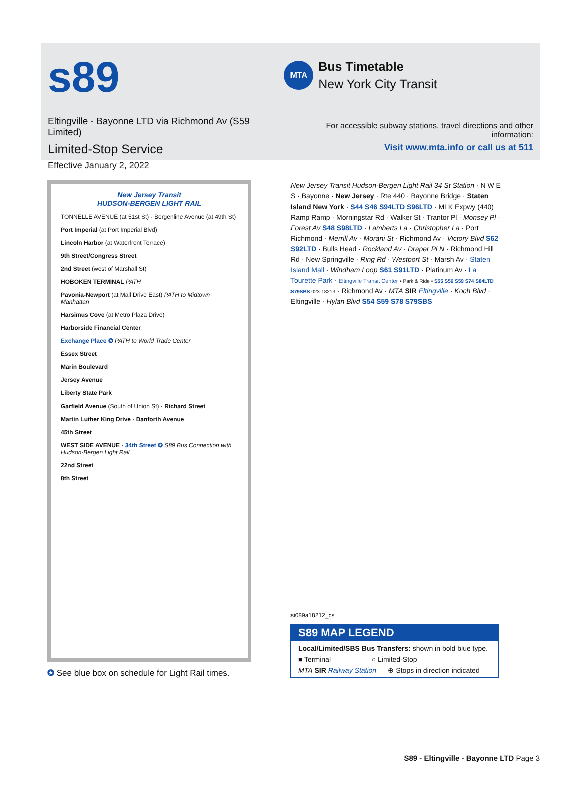s89
Eltingville - Bayonne LTD via Richmond Av (S59 Limited)
Limited-Stop Service
Effective January 2, 2022
MTA
Bus Timetable
New York City Transit
For accessible subway stations, travel directions and other information:
Visit www.mta.info or call us at 511
New Jersey Transit
HUDSON-BERGEN LIGHT RAIL
TONNELLE AVENUE (at 51st St) · Bergenline Avenue (at 49th St)
Port Imperial (at Port Imperial Blvd)
Lincoln Harbor (at Waterfront Terrace)
9th Street/Congress Street
2nd Street (west of Marshall St)
HOBOKEN TERMINAL PATH
Pavonia-Newport (at Mall Drive East) PATH to Midtown Manhattan
Harsimus Cove (at Metro Plaza Drive)
Harborside Financial Center
Exchange Place ✪ PATH to World Trade Center
Essex Street
Marin Boulevard
Jersey Avenue
Liberty State Park
Garfield Avenue (South of Union St) · Richard Street
Martin Luther King Drive · Danforth Avenue
45th Street
WEST SIDE AVENUE · 34th Street ✪ S89 Bus Connection with Hudson-Bergen Light Rail
22nd Street
8th Street
✪ See blue box on schedule for Light Rail times.
New Jersey Transit Hudson-Bergen Light Rail 34 St Station · N W E S · Bayonne · New Jersey · Rte 440 · Bayonne Bridge · Staten Island New York · S44 S46 S94LTD S96LTD · MLK Expwy (440) Ramp Ramp · Morningstar Rd · Walker St · Trantor Pl · Monsey Pl · Forest Av S48 S98LTD · Lamberts La · Christopher La · Port Richmond · Merrill Av · Morani St · Richmond Av · Victory Blvd S62 S92LTD · Bulls Head · Rockland Av · Draper Pl N · Richmond Hill Rd · New Springville · Ring Rd · Westport St · Marsh Av · Staten Island Mall · Windham Loop S61 S91LTD · Platinum Av · La Tourette Park · Eltingville Transit Center • Park & Ride • S55 S56 S59 S74 S84LTD S79SBS 023-18213 · Richmond Av · MTA SIR Eltingville · Koch Blvd · Eltingville · Hylan Blvd S54 S59 S78 S79SBS
si089a18212_cs
S89 MAP LEGEND
Local/Limited/SBS Bus Transfers: shown in bold blue type.
■ Terminal ○ Limited-Stop
MTA SIR Railway Station ⊕ Stops in direction indicated
S89 - Eltingville - Bayonne LTD Page 3